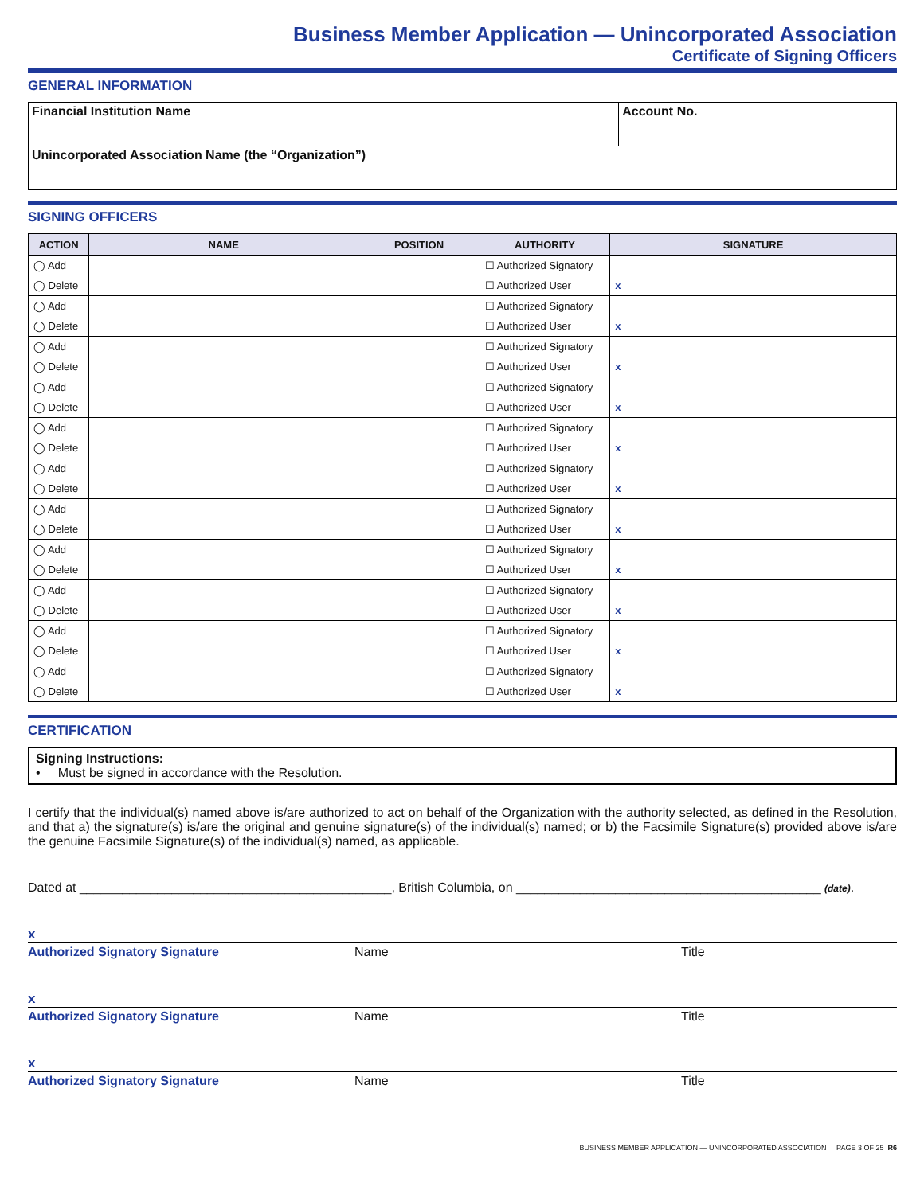Business Member Application — Unincorporated Association
Certificate of Signing Officers
GENERAL INFORMATION
| Financial Institution Name | Account No. |
| Unincorporated Association Name (the “Organization”) | |
SIGNING OFFICERS
| ACTION | NAME | POSITION | AUTHORITY | SIGNATURE |
| --- | --- | --- | --- | --- |
| ◯ Add | | | ☐ Authorized Signatory | |
| ◯ Delete | | | ☐ Authorized User | x |
| ◯ Add | | | ☐ Authorized Signatory | |
| ◯ Delete | | | ☐ Authorized User | x |
| ◯ Add | | | ☐ Authorized Signatory | |
| ◯ Delete | | | ☐ Authorized User | x |
| ◯ Add | | | ☐ Authorized Signatory | |
| ◯ Delete | | | ☐ Authorized User | x |
| ◯ Add | | | ☐ Authorized Signatory | |
| ◯ Delete | | | ☐ Authorized User | x |
| ◯ Add | | | ☐ Authorized Signatory | |
| ◯ Delete | | | ☐ Authorized User | x |
| ◯ Add | | | ☐ Authorized Signatory | |
| ◯ Delete | | | ☐ Authorized User | x |
| ◯ Add | | | ☐ Authorized Signatory | |
| ◯ Delete | | | ☐ Authorized User | x |
| ◯ Add | | | ☐ Authorized Signatory | |
| ◯ Delete | | | ☐ Authorized User | x |
| ◯ Add | | | ☐ Authorized Signatory | |
| ◯ Delete | | | ☐ Authorized User | x |
| ◯ Add | | | ☐ Authorized Signatory | |
| ◯ Delete | | | ☐ Authorized User | x |
CERTIFICATION
Signing Instructions:
• Must be signed in accordance with the Resolution.
I certify that the individual(s) named above is/are authorized to act on behalf of the Organization with the authority selected, as defined in the Resolution, and that a) the signature(s) is/are the original and genuine signature(s) of the individual(s) named; or b) the Facsimile Signature(s) provided above is/are the genuine Facsimile Signature(s) of the individual(s) named, as applicable.
Dated at ____________________________________________, British Columbia, on ___________________________________________ (date).
x
Authorized Signatory Signature Name Title
x
Authorized Signatory Signature Name Title
x
Authorized Signatory Signature Name Title
BUSINESS MEMBER APPLICATION — UNINCORPORATED ASSOCIATION PAGE 3 OF 25 R6